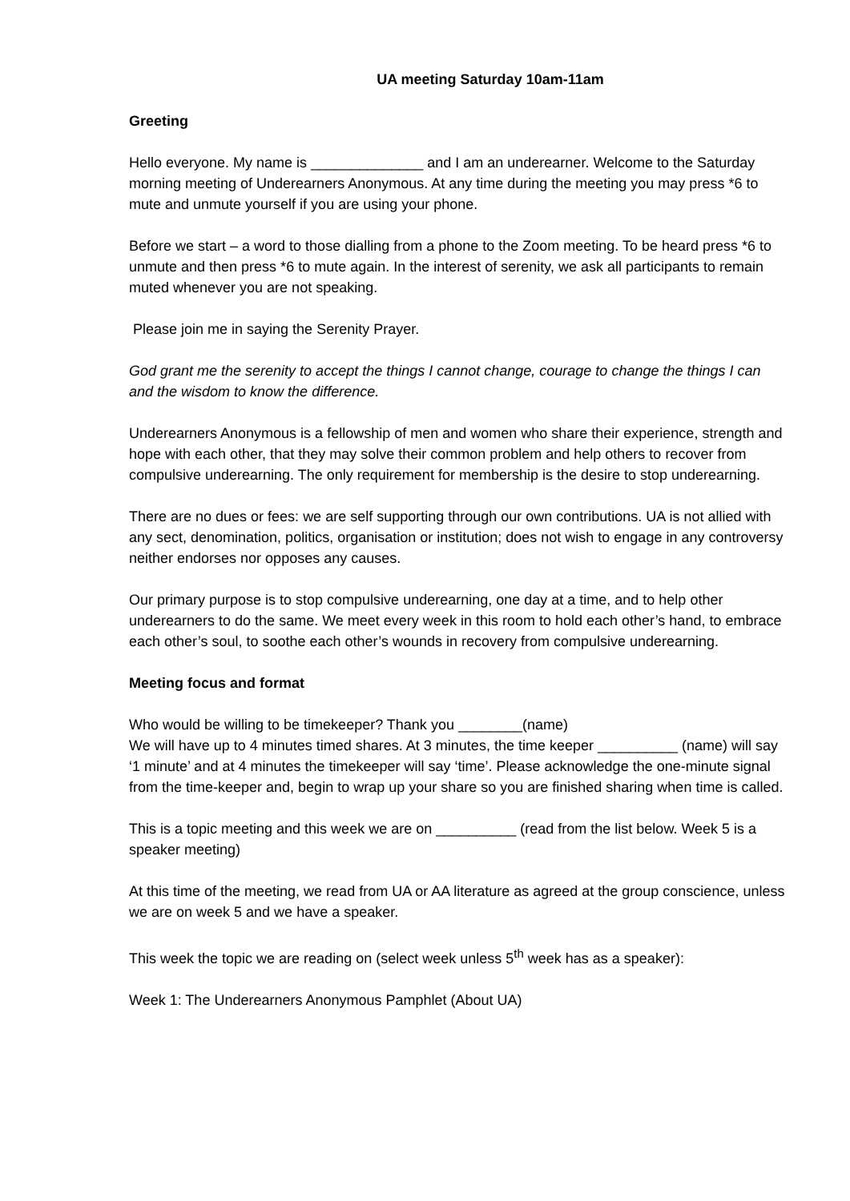UA meeting Saturday 10am-11am
Greeting
Hello everyone. My name is ______________ and I am an underearner. Welcome to the Saturday morning meeting of Underearners Anonymous. At any time during the meeting you may press *6 to mute and unmute yourself if you are using your phone.
Before we start – a word to those dialling from a phone to the Zoom meeting. To be heard press *6 to unmute and then press *6 to mute again. In the interest of serenity, we ask all participants to remain muted whenever you are not speaking.
Please join me in saying the Serenity Prayer.
God grant me the serenity to accept the things I cannot change, courage to change the things I can and the wisdom to know the difference.
Underearners Anonymous is a fellowship of men and women who share their experience, strength and hope with each other, that they may solve their common problem and help others to recover from compulsive underearning. The only requirement for membership is the desire to stop underearning.
There are no dues or fees: we are self supporting through our own contributions. UA is not allied with any sect, denomination, politics, organisation or institution; does not wish to engage in any controversy neither endorses nor opposes any causes.
Our primary purpose is to stop compulsive underearning, one day at a time, and to help other underearners to do the same. We meet every week in this room to hold each other’s hand, to embrace each other’s soul, to soothe each other’s wounds in recovery from compulsive underearning.
Meeting focus and format
Who would be willing to be timekeeper? Thank you ________(name)
We will have up to 4 minutes timed shares. At 3 minutes, the time keeper __________ (name) will say ‘1 minute’ and at 4 minutes the timekeeper will say ‘time’. Please acknowledge the one-minute signal from the time-keeper and, begin to wrap up your share so you are finished sharing when time is called.
This is a topic meeting and this week we are on __________ (read from the list below. Week 5 is a speaker meeting)
At this time of the meeting, we read from UA or AA literature as agreed at the group conscience, unless we are on week 5 and we have a speaker.
This week the topic we are reading on (select week unless 5<sup>th</sup> week has as a speaker):
Week 1: The Underearners Anonymous Pamphlet (About UA)